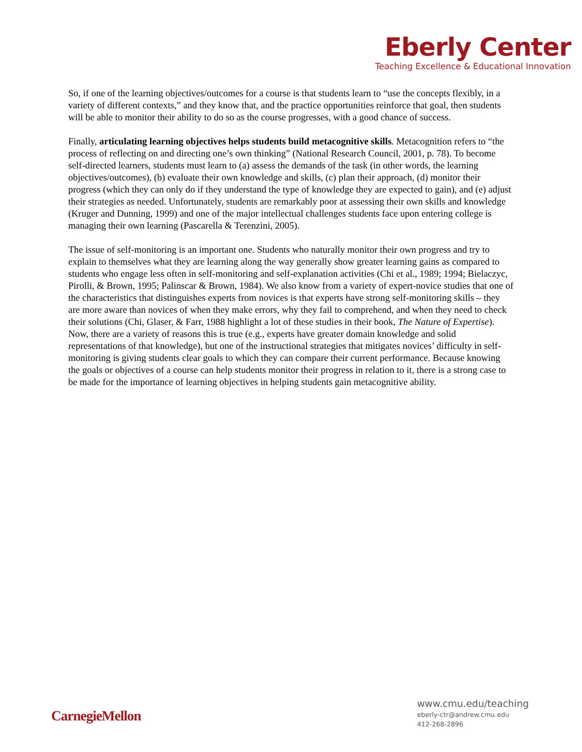Eberly Center
Teaching Excellence & Educational Innovation
So, if one of the learning objectives/outcomes for a course is that students learn to “use the concepts flexibly, in a variety of different contexts,” and they know that, and the practice opportunities reinforce that goal, then students will be able to monitor their ability to do so as the course progresses, with a good chance of success.
Finally, articulating learning objectives helps students build metacognitive skills. Metacognition refers to “the process of reflecting on and directing one’s own thinking” (National Research Council, 2001, p. 78). To become self-directed learners, students must learn to (a) assess the demands of the task (in other words, the learning objectives/outcomes), (b) evaluate their own knowledge and skills, (c) plan their approach, (d) monitor their progress (which they can only do if they understand the type of knowledge they are expected to gain), and (e) adjust their strategies as needed. Unfortunately, students are remarkably poor at assessing their own skills and knowledge (Kruger and Dunning, 1999) and one of the major intellectual challenges students face upon entering college is managing their own learning (Pascarella & Terenzini, 2005).
The issue of self-monitoring is an important one. Students who naturally monitor their own progress and try to explain to themselves what they are learning along the way generally show greater learning gains as compared to students who engage less often in self-monitoring and self-explanation activities (Chi et al., 1989; 1994; Bielaczyc, Pirolli, & Brown, 1995; Palinscar & Brown, 1984). We also know from a variety of expert-novice studies that one of the characteristics that distinguishes experts from novices is that experts have strong self-monitoring skills – they are more aware than novices of when they make errors, why they fail to comprehend, and when they need to check their solutions (Chi, Glaser, & Farr, 1988 highlight a lot of these studies in their book, The Nature of Expertise). Now, there are a variety of reasons this is true (e.g., experts have greater domain knowledge and solid representations of that knowledge), but one of the instructional strategies that mitigates novices’ difficulty in self-monitoring is giving students clear goals to which they can compare their current performance. Because knowing the goals or objectives of a course can help students monitor their progress in relation to it, there is a strong case to be made for the importance of learning objectives in helping students gain metacognitive ability.
CarnegieMellon
www.cmu.edu/teaching
eberly-ctr@andrew.cmu.edu
412-268-2896